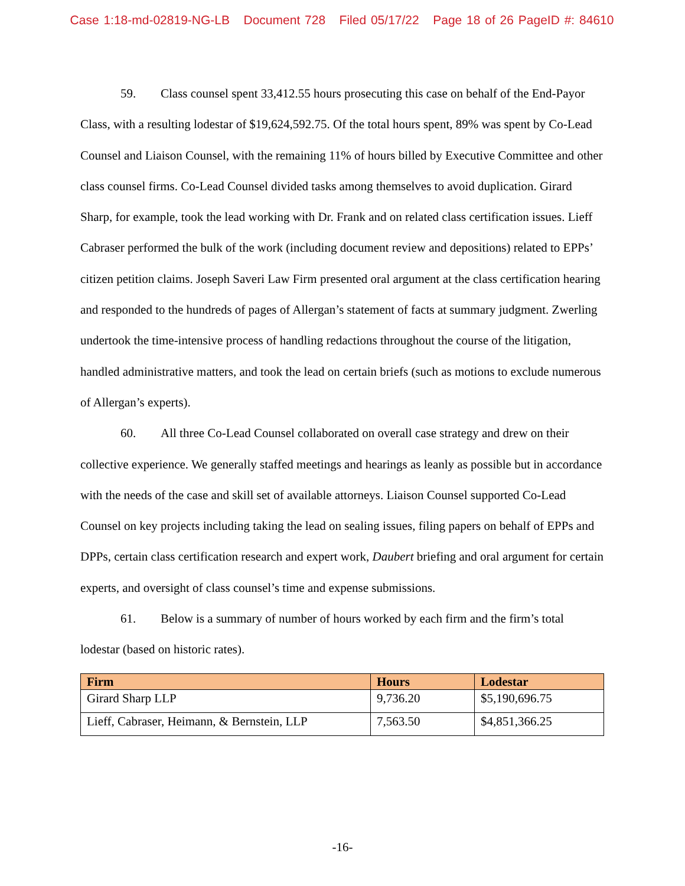Case 1:18-md-02819-NG-LB Document 728 Filed 05/17/22 Page 18 of 26 PageID #: 84610
59. Class counsel spent 33,412.55 hours prosecuting this case on behalf of the End-Payor Class, with a resulting lodestar of $19,624,592.75. Of the total hours spent, 89% was spent by Co-Lead Counsel and Liaison Counsel, with the remaining 11% of hours billed by Executive Committee and other class counsel firms. Co-Lead Counsel divided tasks among themselves to avoid duplication. Girard Sharp, for example, took the lead working with Dr. Frank and on related class certification issues. Lieff Cabraser performed the bulk of the work (including document review and depositions) related to EPPs’ citizen petition claims. Joseph Saveri Law Firm presented oral argument at the class certification hearing and responded to the hundreds of pages of Allergan’s statement of facts at summary judgment. Zwerling undertook the time-intensive process of handling redactions throughout the course of the litigation, handled administrative matters, and took the lead on certain briefs (such as motions to exclude numerous of Allergan’s experts).
60. All three Co-Lead Counsel collaborated on overall case strategy and drew on their collective experience. We generally staffed meetings and hearings as leanly as possible but in accordance with the needs of the case and skill set of available attorneys. Liaison Counsel supported Co-Lead Counsel on key projects including taking the lead on sealing issues, filing papers on behalf of EPPs and DPPs, certain class certification research and expert work, Daubert briefing and oral argument for certain experts, and oversight of class counsel’s time and expense submissions.
61. Below is a summary of number of hours worked by each firm and the firm’s total lodestar (based on historic rates).
| Firm | Hours | Lodestar |
| --- | --- | --- |
| Girard Sharp LLP | 9,736.20 | $5,190,696.75 |
| Lieff, Cabraser, Heimann, & Bernstein, LLP | 7,563.50 | $4,851,366.25 |
-16-